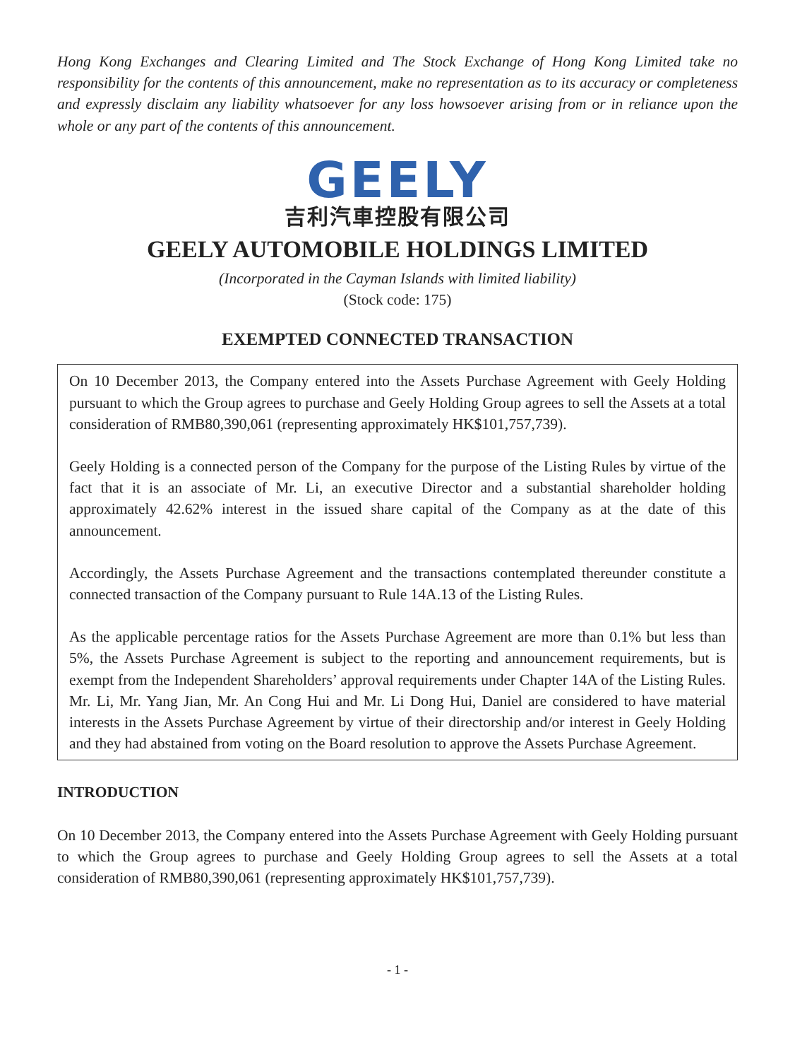Hong Kong Exchanges and Clearing Limited and The Stock Exchange of Hong Kong Limited take no responsibility for the contents of this announcement, make no representation as to its accuracy or completeness and expressly disclaim any liability whatsoever for any loss howsoever arising from or in reliance upon the whole or any part of the contents of this announcement.
GEELY
吉利汽車控股有限公司
GEELY AUTOMOBILE HOLDINGS LIMITED
(Incorporated in the Cayman Islands with limited liability)
(Stock code: 175)
EXEMPTED CONNECTED TRANSACTION
On 10 December 2013, the Company entered into the Assets Purchase Agreement with Geely Holding pursuant to which the Group agrees to purchase and Geely Holding Group agrees to sell the Assets at a total consideration of RMB80,390,061 (representing approximately HK$101,757,739).
Geely Holding is a connected person of the Company for the purpose of the Listing Rules by virtue of the fact that it is an associate of Mr. Li, an executive Director and a substantial shareholder holding approximately 42.62% interest in the issued share capital of the Company as at the date of this announcement.
Accordingly, the Assets Purchase Agreement and the transactions contemplated thereunder constitute a connected transaction of the Company pursuant to Rule 14A.13 of the Listing Rules.
As the applicable percentage ratios for the Assets Purchase Agreement are more than 0.1% but less than 5%, the Assets Purchase Agreement is subject to the reporting and announcement requirements, but is exempt from the Independent Shareholders’ approval requirements under Chapter 14A of the Listing Rules. Mr. Li, Mr. Yang Jian, Mr. An Cong Hui and Mr. Li Dong Hui, Daniel are considered to have material interests in the Assets Purchase Agreement by virtue of their directorship and/or interest in Geely Holding and they had abstained from voting on the Board resolution to approve the Assets Purchase Agreement.
INTRODUCTION
On 10 December 2013, the Company entered into the Assets Purchase Agreement with Geely Holding pursuant to which the Group agrees to purchase and Geely Holding Group agrees to sell the Assets at a total consideration of RMB80,390,061 (representing approximately HK$101,757,739).
- 1 -